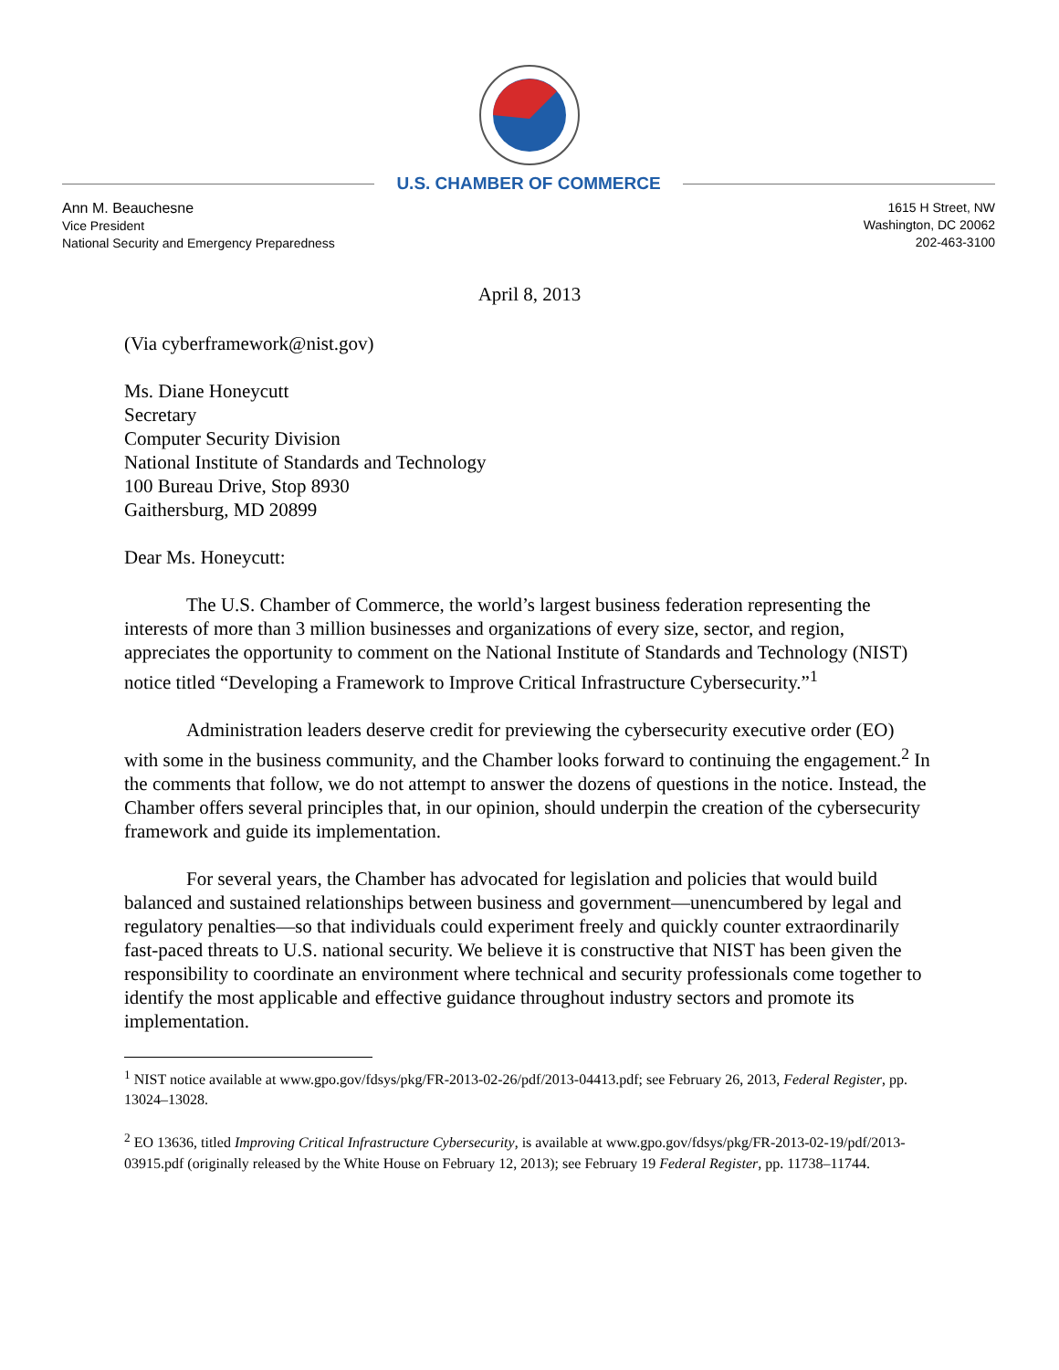U.S. CHAMBER OF COMMERCE
Ann M. Beauchesne
Vice President
National Security and Emergency Preparedness
1615 H Street, NW
Washington, DC 20062
202-463-3100
April 8, 2013
(Via cyberframework@nist.gov)
Ms. Diane Honeycutt
Secretary
Computer Security Division
National Institute of Standards and Technology
100 Bureau Drive, Stop 8930
Gaithersburg, MD 20899
Dear Ms. Honeycutt:
The U.S. Chamber of Commerce, the world’s largest business federation representing the interests of more than 3 million businesses and organizations of every size, sector, and region, appreciates the opportunity to comment on the National Institute of Standards and Technology (NIST) notice titled “Developing a Framework to Improve Critical Infrastructure Cybersecurity.”<sup>1</sup>
Administration leaders deserve credit for previewing the cybersecurity executive order (EO) with some in the business community, and the Chamber looks forward to continuing the engagement.<sup>2</sup> In the comments that follow, we do not attempt to answer the dozens of questions in the notice. Instead, the Chamber offers several principles that, in our opinion, should underpin the creation of the cybersecurity framework and guide its implementation.
For several years, the Chamber has advocated for legislation and policies that would build balanced and sustained relationships between business and government—unencumbered by legal and regulatory penalties—so that individuals could experiment freely and quickly counter extraordinarily fast-paced threats to U.S. national security. We believe it is constructive that NIST has been given the responsibility to coordinate an environment where technical and security professionals come together to identify the most applicable and effective guidance throughout industry sectors and promote its implementation.
<sup>1</sup> NIST notice available at www.gpo.gov/fdsys/pkg/FR-2013-02-26/pdf/2013-04413.pdf; see February 26, 2013, Federal Register, pp. 13024–13028.
<sup>2</sup> EO 13636, titled Improving Critical Infrastructure Cybersecurity, is available at www.gpo.gov/fdsys/pkg/FR-2013-02-19/pdf/2013-03915.pdf (originally released by the White House on February 12, 2013); see February 19 Federal Register, pp. 11738–11744.